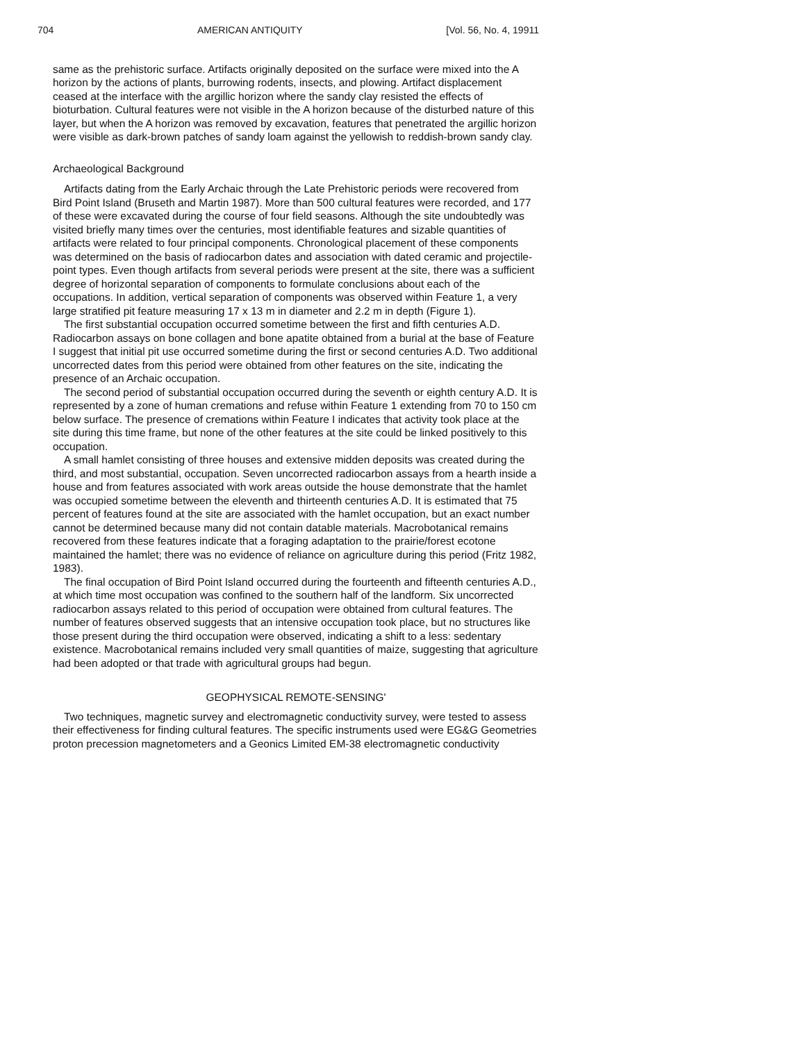704 AMERICAN ANTIQUITY [Vol. 56, No. 4, 19911
same as the prehistoric surface. Artifacts originally deposited on the surface were mixed into the A horizon by the actions of plants, burrowing rodents, insects, and plowing. Artifact displacement ceased at the interface with the argillic horizon where the sandy clay resisted the effects of bioturbation. Cultural features were not visible in the A horizon because of the disturbed nature of this layer, but when the A horizon was removed by excavation, features that penetrated the argillic horizon were visible as dark-brown patches of sandy loam against the yellowish to reddish-brown sandy clay.
Archaeological Background
Artifacts dating from the Early Archaic through the Late Prehistoric periods were recovered from Bird Point Island (Bruseth and Martin 1987). More than 500 cultural features were recorded, and 177 of these were excavated during the course of four field seasons. Although the site undoubtedly was visited briefly many times over the centuries, most identifiable features and sizable quantities of artifacts were related to four principal components. Chronological placement of these components was determined on the basis of radiocarbon dates and association with dated ceramic and projectile-point types. Even though artifacts from several periods were present at the site, there was a sufficient degree of horizontal separation of components to formulate conclusions about each of the occupations. In addition, vertical separation of components was observed within Feature 1, a very large stratified pit feature measuring 17 x 13 m in diameter and 2.2 m in depth (Figure 1).
The first substantial occupation occurred sometime between the first and fifth centuries A.D. Radiocarbon assays on bone collagen and bone apatite obtained from a burial at the base of Feature I suggest that initial pit use occurred sometime during the first or second centuries A.D. Two additional uncorrected dates from this period were obtained from other features on the site, indicating the presence of an Archaic occupation.
The second period of substantial occupation occurred during the seventh or eighth century A.D. It is represented by a zone of human cremations and refuse within Feature 1 extending from 70 to 150 cm below surface. The presence of cremations within Feature I indicates that activity took place at the site during this time frame, but none of the other features at the site could be linked positively to this occupation.
A small hamlet consisting of three houses and extensive midden deposits was created during the third, and most substantial, occupation. Seven uncorrected radiocarbon assays from a hearth inside a house and from features associated with work areas outside the house demonstrate that the hamlet was occupied sometime between the eleventh and thirteenth centuries A.D. It is estimated that 75 percent of features found at the site are associated with the hamlet occupation, but an exact number cannot be determined because many did not contain datable materials. Macrobotanical remains recovered from these features indicate that a foraging adaptation to the prairie/forest ecotone maintained the hamlet; there was no evidence of reliance on agriculture during this period (Fritz 1982, 1983).
The final occupation of Bird Point Island occurred during the fourteenth and fifteenth centuries A.D., at which time most occupation was confined to the southern half of the landform. Six uncorrected radiocarbon assays related to this period of occupation were obtained from cultural features. The number of features observed suggests that an intensive occupation took place, but no structures like those present during the third occupation were observed, indicating a shift to a less: sedentary existence. Macrobotanical remains included very small quantities of maize, suggesting that agriculture had been adopted or that trade with agricultural groups had begun.
GEOPHYSICAL REMOTE-SENSING'
Two techniques, magnetic survey and electromagnetic conductivity survey, were tested to assess their effectiveness for finding cultural features. The specific instruments used were EG&G Geometries proton precession magnetometers and a Geonics Limited EM-38 electromagnetic conductivity